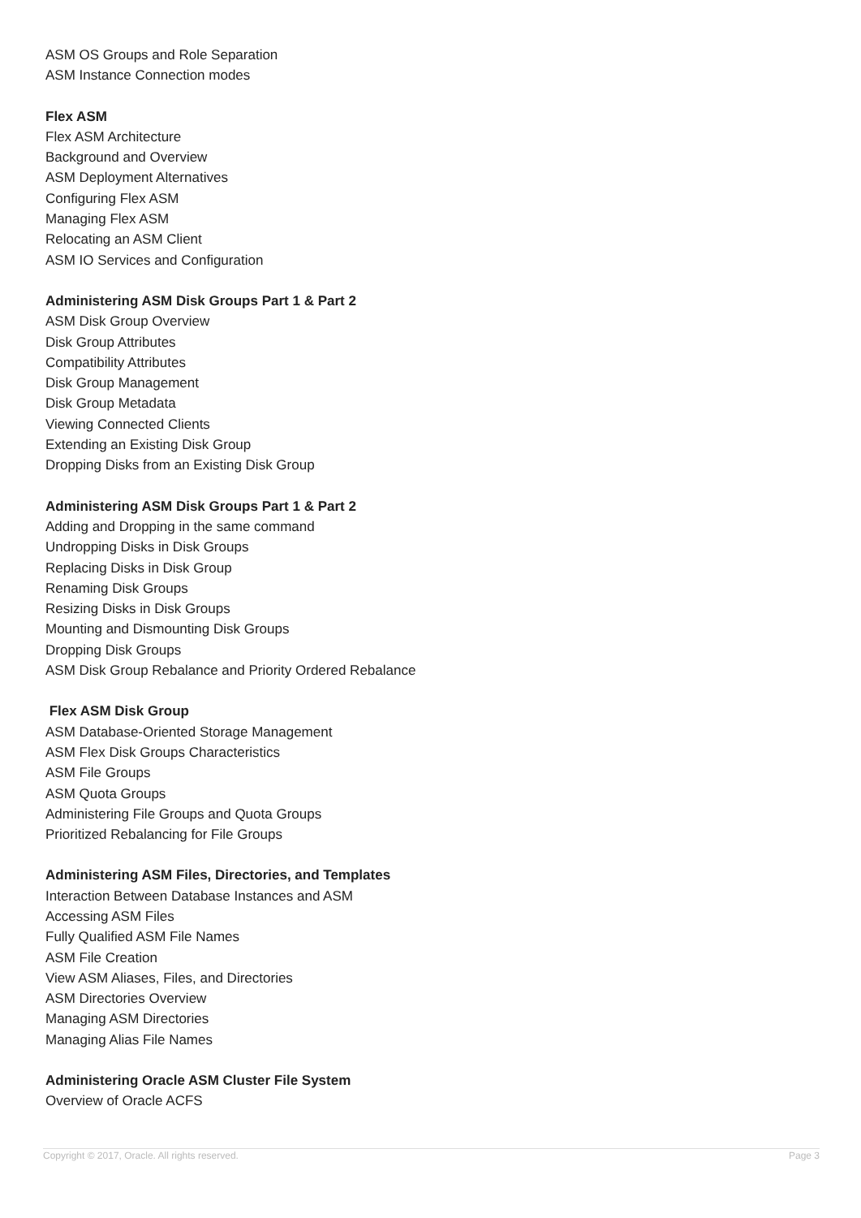ASM OS Groups and Role Separation
ASM Instance Connection modes
Flex ASM
Flex ASM Architecture
Background and Overview
ASM Deployment Alternatives
Configuring Flex ASM
Managing Flex ASM
Relocating an ASM Client
ASM IO Services and Configuration
Administering ASM Disk Groups Part 1 & Part 2
ASM Disk Group Overview
Disk Group Attributes
Compatibility Attributes
Disk Group Management
Disk Group Metadata
Viewing Connected Clients
Extending an Existing Disk Group
Dropping Disks from an Existing Disk Group
Administering ASM Disk Groups Part 1 & Part 2
Adding and Dropping in the same command
Undropping Disks in Disk Groups
Replacing Disks in Disk Group
Renaming Disk Groups
Resizing Disks in Disk Groups
Mounting and Dismounting Disk Groups
Dropping Disk Groups
ASM Disk Group Rebalance and Priority Ordered Rebalance
Flex ASM Disk Group
ASM Database-Oriented Storage Management
ASM Flex Disk Groups Characteristics
ASM File Groups
ASM Quota Groups
Administering File Groups and Quota Groups
Prioritized Rebalancing for File Groups
Administering ASM Files, Directories, and Templates
Interaction Between Database Instances and ASM
Accessing ASM Files
Fully Qualified ASM File Names
ASM File Creation
View ASM Aliases, Files, and Directories
ASM Directories Overview
Managing ASM Directories
Managing Alias File Names
Administering Oracle ASM Cluster File System
Overview of Oracle ACFS
Copyright © 2017, Oracle. All rights reserved. Page 3